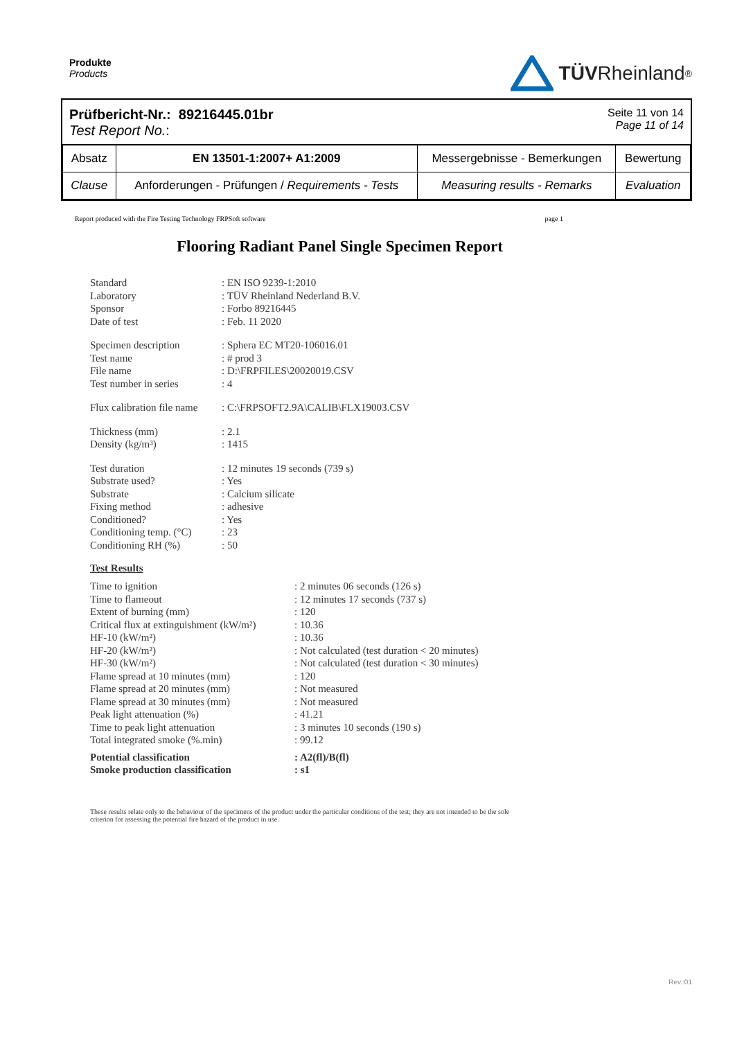Produkte
Products
TÜV Rheinland<sup>®</sup>
Prüfbericht-Nr.: 89216445.01br
Test Report No.:
Seite 11 von 14
Page 11 of 14
| Absatz | EN 13501-1:2007+ A1:2009 | Messergebnisse - Bemerkungen | Bewertung |
| Clause | Anforderungen - Prüfungen / Requirements - Tests | Measuring results - Remarks | Evaluation |
Report produced with the Fire Testing Technology FRPSoft software page 1
Flooring Radiant Panel Single Specimen Report
Standard: EN ISO 9239-1:2010 Laboratory: TÜV Rheinland Nederland B.V. Sponsor: Forbo 89216445 Date of test: Feb. 11 2020
Specimen description: Sphera EC MT20-106016.01 Test name: # prod 3 File name: D:\FRPFILES\20020019.CSV Test number in series: 4
Flux calibration file name: C:\FRPSOFT2.9A\CALIB\FLX19003.CSV
Thickness (mm): 2.1 Density (kg/m³): 1415
Test duration: 12 minutes 19 seconds (739 s) Substrate used?: Yes Substrate: Calcium silicate Fixing method: adhesive Conditioned?: Yes Conditioning temp. (°C): 23 Conditioning RH (%): 50
Test Results
Time to ignition: 2 minutes 06 seconds (126 s) Time to flameout: 12 minutes 17 seconds (737 s) Extent of burning (mm): 120 Critical flux at extinguishment (kW/m²): 10.36 HF-10 (kW/m²): 10.36 HF-20 (kW/m²): Not calculated (test duration < 20 minutes) HF-30 (kW/m²): Not calculated (test duration < 30 minutes) Flame spread at 10 minutes (mm): 120 Flame spread at 20 minutes (mm): Not measured Flame spread at 30 minutes (mm): Not measured Peak light attenuation (%): 41.21 Time to peak light attenuation: 3 minutes 10 seconds (190 s) Total integrated smoke (%.min): 99.12 Potential classification: A2(fl)/B(fl) Smoke production classification: s1
These results relate only to the behaviour of the specimens of the product under the particular conditions of the test; they are not intended to be the sole criterion for assessing the potential fire hazard of the product in use.
Rev.:01